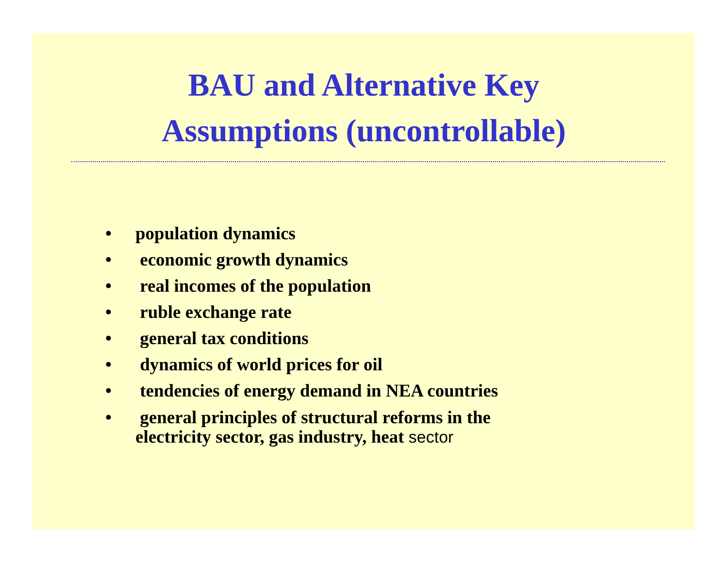BAU and Alternative Key
Assumptions (uncontrollable)
• population dynamics
• economic growth dynamics
• real incomes of the population
• ruble exchange rate
• general tax conditions
• dynamics of world prices for oil
• tendencies of energy demand in NEA countries
• general principles of structural reforms in the
electricity sector, gas industry, heat sector